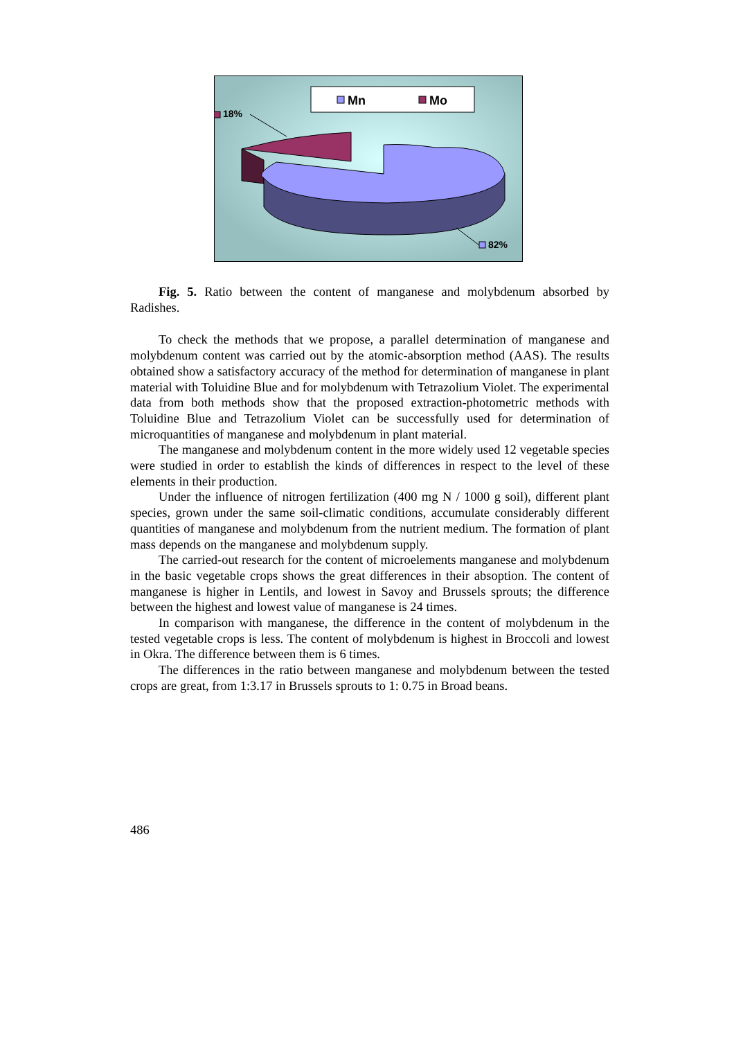Mn
Mo
18%
82%
Fig. 5. Ratio between the content of manganese and molybdenum absorbed by Radishes.
To check the methods that we propose, a parallel determination of manganese and molybdenum content was carried out by the atomic-absorption method (AAS). The results obtained show a satisfactory accuracy of the method for determination of manganese in plant material with Toluidine Blue and for molybdenum with Tetrazolium Violet. The experimental data from both methods show that the proposed extraction-photometric methods with Toluidine Blue and Tetrazolium Violet can be successfully used for determination of microquantities of manganese and molybdenum in plant material.
The manganese and molybdenum content in the more widely used 12 vegetable species were studied in order to establish the kinds of differences in respect to the level of these elements in their production.
Under the influence of nitrogen fertilization (400 mg N / 1000 g soil), different plant species, grown under the same soil-climatic conditions, accumulate considerably different quantities of manganese and molybdenum from the nutrient medium. The formation of plant mass depends on the manganese and molybdenum supply.
The carried-out research for the content of microelements manganese and molybdenum in the basic vegetable crops shows the great differences in their absoption. The content of manganese is higher in Lentils, and lowest in Savoy and Brussels sprouts; the difference between the highest and lowest value of manganese is 24 times.
In comparison with manganese, the difference in the content of molybdenum in the tested vegetable crops is less. The content of molybdenum is highest in Broccoli and lowest in Okra. The difference between them is 6 times.
The differences in the ratio between manganese and molybdenum between the tested crops are great, from 1:3.17 in Brussels sprouts to 1: 0.75 in Broad beans.
486